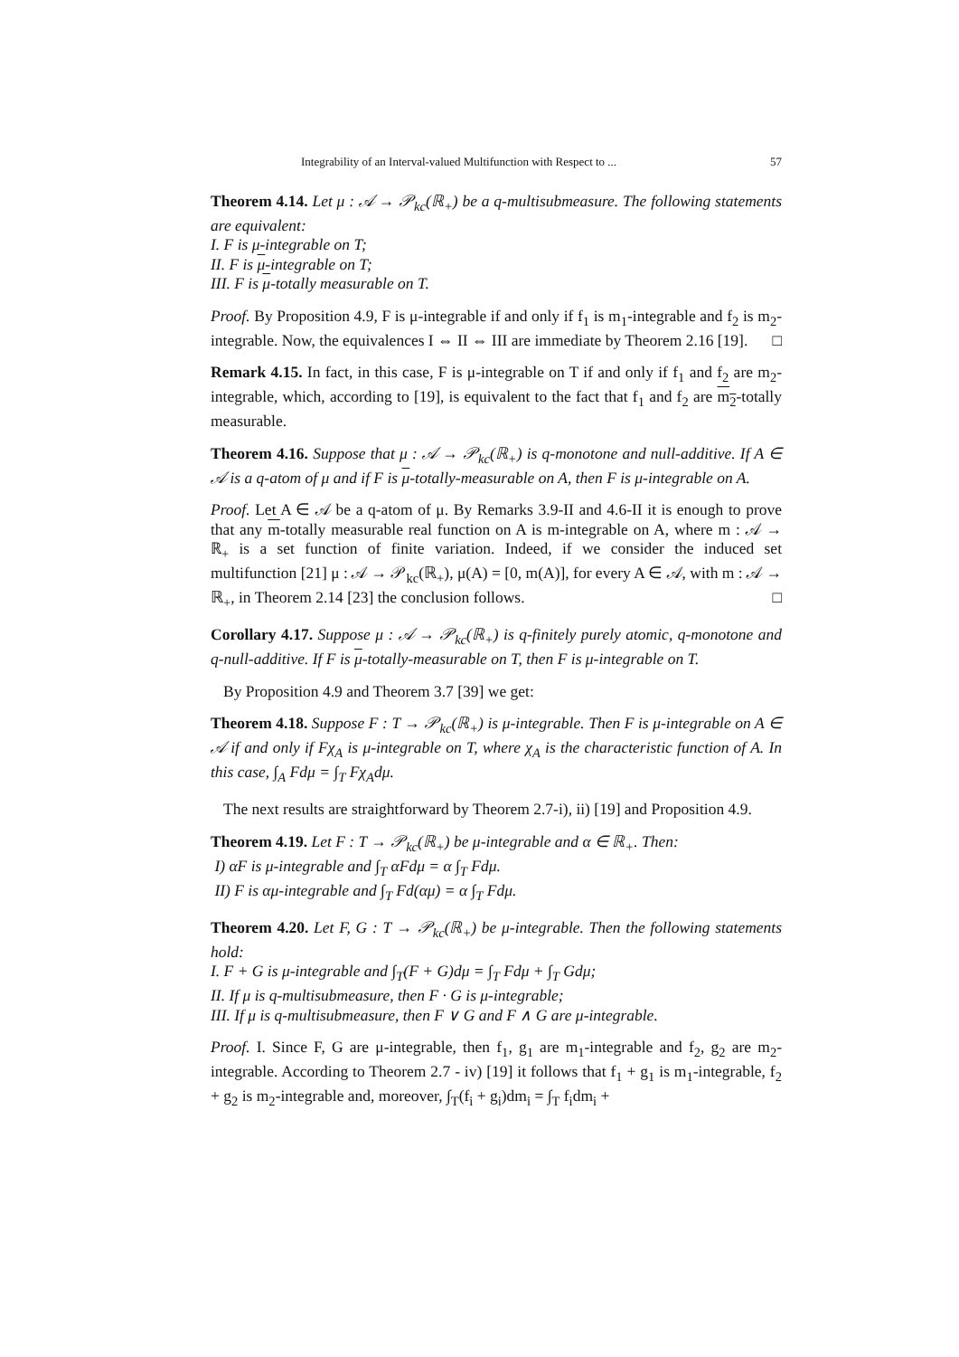Integrability of an Interval-valued Multifunction with Respect to ... 57
Theorem 4.14. Let μ : 𝒜 → 𝒫<sub>kc</sub>(ℝ<sub>+</sub>) be a q-multisubmeasure. The following statements are equivalent:
I. F is μ-integrable on T;
II. F is μ-integrable on T;
III. F is μ-totally measurable on T.
Proof. By Proposition 4.9, F is μ-integrable if and only if f<sub>1</sub> is m<sub>1</sub>-integrable and f<sub>2</sub> is m<sub>2</sub>-integrable. Now, the equivalences I ⇔ II ⇔ III are immediate by Theorem 2.16 [19]. □
Remark 4.15. In fact, in this case, F is μ-integrable on T if and only if f<sub>1</sub> and f<sub>2</sub> are m<sub>2</sub>-integrable, which, according to [19], is equivalent to the fact that f<sub>1</sub> and f<sub>2</sub> are m<sub>2</sub>-totally measurable.
Theorem 4.16. Suppose that μ : 𝒜 → 𝒫<sub>kc</sub>(ℝ<sub>+</sub>) is q-monotone and null-additive. If A ∈ 𝒜 is a q-atom of μ and if F is μ-totally-measurable on A, then F is μ-integrable on A.
Proof. Let A ∈ 𝒜 be a q-atom of μ. By Remarks 3.9-II and 4.6-II it is enough to prove that any m-totally measurable real function on A is m-integrable on A, where m : 𝒜 → ℝ<sub>+</sub> is a set function of finite variation. Indeed, if we consider the induced set multifunction [21] μ : 𝒜 → 𝒫<sub>kc</sub>(ℝ<sub>+</sub>), μ(A) = [0, m(A)], for every A ∈ 𝒜, with m : 𝒜 → ℝ<sub>+</sub>, in Theorem 2.14 [23] the conclusion follows. □
Corollary 4.17. Suppose μ : 𝒜 → 𝒫<sub>kc</sub>(ℝ<sub>+</sub>) is q-finitely purely atomic, q-monotone and q-null-additive. If F is μ-totally-measurable on T, then F is μ-integrable on T.
By Proposition 4.9 and Theorem 3.7 [39] we get:
Theorem 4.18. Suppose F : T → 𝒫<sub>kc</sub>(ℝ<sub>+</sub>) is μ-integrable. Then F is μ-integrable on A ∈ 𝒜 if and only if Fχ<sub>A</sub> is μ-integrable on T, where χ<sub>A</sub> is the characteristic function of A. In this case, ∫<sub>A</sub> Fdμ = ∫<sub>T</sub> Fχ<sub>A</sub>dμ.
The next results are straightforward by Theorem 2.7-i), ii) [19] and Proposition 4.9.
Theorem 4.19. Let F : T → 𝒫<sub>kc</sub>(ℝ<sub>+</sub>) be μ-integrable and α ∈ ℝ<sub>+</sub>. Then:
I) αF is μ-integrable and ∫<sub>T</sub> αFdμ = α ∫<sub>T</sub> Fdμ.
II) F is αμ-integrable and ∫<sub>T</sub> Fd(αμ) = α ∫<sub>T</sub> Fdμ.
Theorem 4.20. Let F, G : T → 𝒫<sub>kc</sub>(ℝ<sub>+</sub>) be μ-integrable. Then the following statements hold:
I. F + G is μ-integrable and ∫<sub>T</sub>(F + G)dμ = ∫<sub>T</sub> Fdμ + ∫<sub>T</sub> Gdμ;
II. If μ is q-multisubmeasure, then F · G is μ-integrable;
III. If μ is q-multisubmeasure, then F ∨ G and F ∧ G are μ-integrable.
Proof. I. Since F, G are μ-integrable, then f<sub>1</sub>, g<sub>1</sub> are m<sub>1</sub>-integrable and f<sub>2</sub>, g<sub>2</sub> are m<sub>2</sub>-integrable. According to Theorem 2.7 - iv) [19] it follows that f<sub>1</sub> + g<sub>1</sub> is m<sub>1</sub>-integrable, f<sub>2</sub> + g<sub>2</sub> is m<sub>2</sub>-integrable and, moreover, ∫<sub>T</sub>(f<sub>i</sub> + g<sub>i</sub>)dm<sub>i</sub> = ∫<sub>T</sub> f<sub>i</sub>dm<sub>i</sub> +